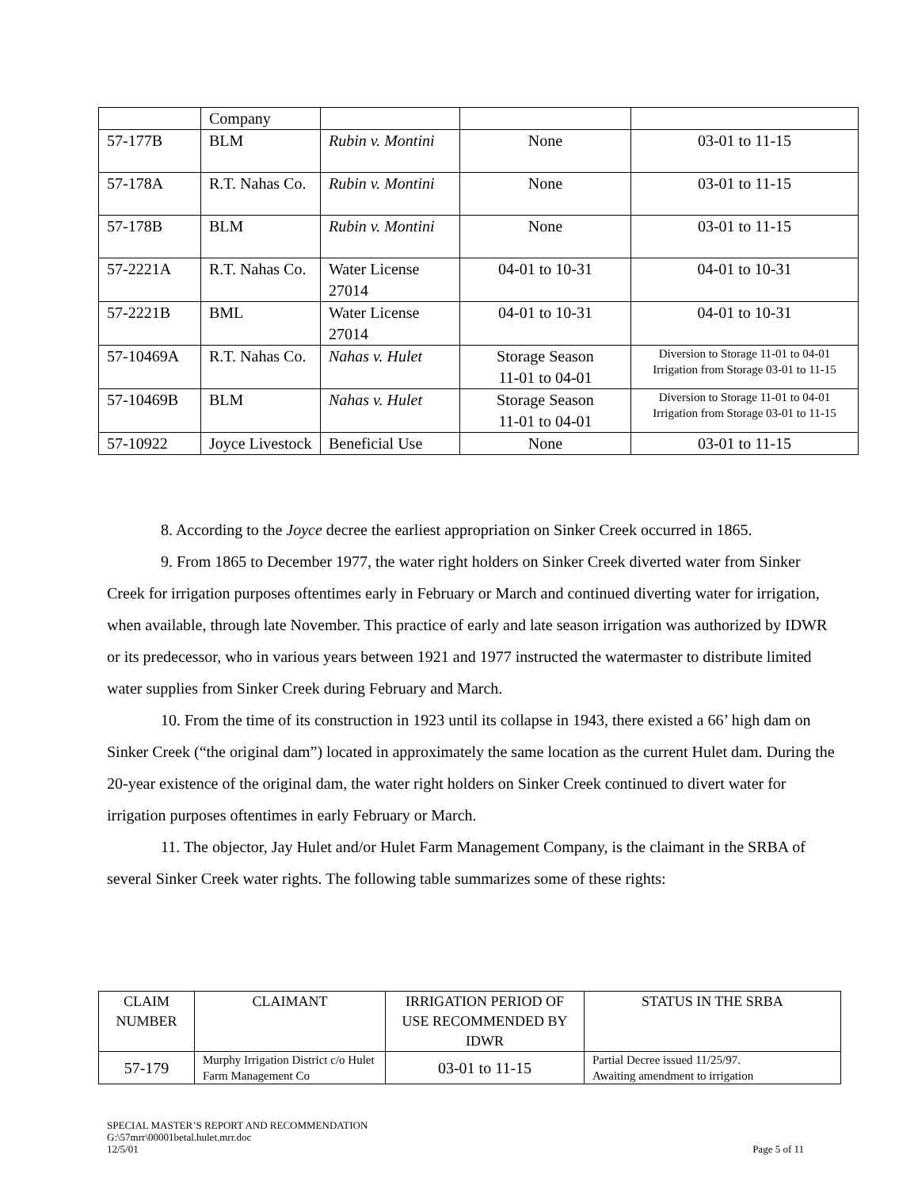| | Company | | | |
| 57-177B | BLM | Rubin v. Montini | None | 03-01 to 11-15 |
| 57-178A | R.T. Nahas Co. | Rubin v. Montini | None | 03-01 to 11-15 |
| 57-178B | BLM | Rubin v. Montini | None | 03-01 to 11-15 |
| 57-2221A | R.T. Nahas Co. | Water License 27014 | 04-01 to 10-31 | 04-01 to 10-31 |
| 57-2221B | BML | Water License 27014 | 04-01 to 10-31 | 04-01 to 10-31 |
| 57-10469A | R.T. Nahas Co. | Nahas v. Hulet | Storage Season 11-01 to 04-01 | Diversion to Storage 11-01 to 04-01 Irrigation from Storage 03-01 to 11-15 |
| 57-10469B | BLM | Nahas v. Hulet | Storage Season 11-01 to 04-01 | Diversion to Storage 11-01 to 04-01 Irrigation from Storage 03-01 to 11-15 |
| 57-10922 | Joyce Livestock | Beneficial Use | None | 03-01 to 11-15 |
8. According to the Joyce decree the earliest appropriation on Sinker Creek occurred in 1865.
9. From 1865 to December 1977, the water right holders on Sinker Creek diverted water from Sinker Creek for irrigation purposes oftentimes early in February or March and continued diverting water for irrigation, when available, through late November. This practice of early and late season irrigation was authorized by IDWR or its predecessor, who in various years between 1921 and 1977 instructed the watermaster to distribute limited water supplies from Sinker Creek during February and March.
10. From the time of its construction in 1923 until its collapse in 1943, there existed a 66’ high dam on Sinker Creek (“the original dam”) located in approximately the same location as the current Hulet dam. During the 20-year existence of the original dam, the water right holders on Sinker Creek continued to divert water for irrigation purposes oftentimes in early February or March.
11. The objector, Jay Hulet and/or Hulet Farm Management Company, is the claimant in the SRBA of several Sinker Creek water rights. The following table summarizes some of these rights:
| CLAIM NUMBER | CLAIMANT | IRRIGATION PERIOD OF USE RECOMMENDED BY IDWR | STATUS IN THE SRBA |
| --- | --- | --- | --- |
| 57-179 | Murphy Irrigation District c/o Hulet Farm Management Co | 03-01 to 11-15 | Partial Decree issued 11/25/97. Awaiting amendment to irrigation |
SPECIAL MASTER’S REPORT AND RECOMMENDATION
G:\57mrr\00001betal.hulet.mrr.doc
12/5/01 Page 5 of 11